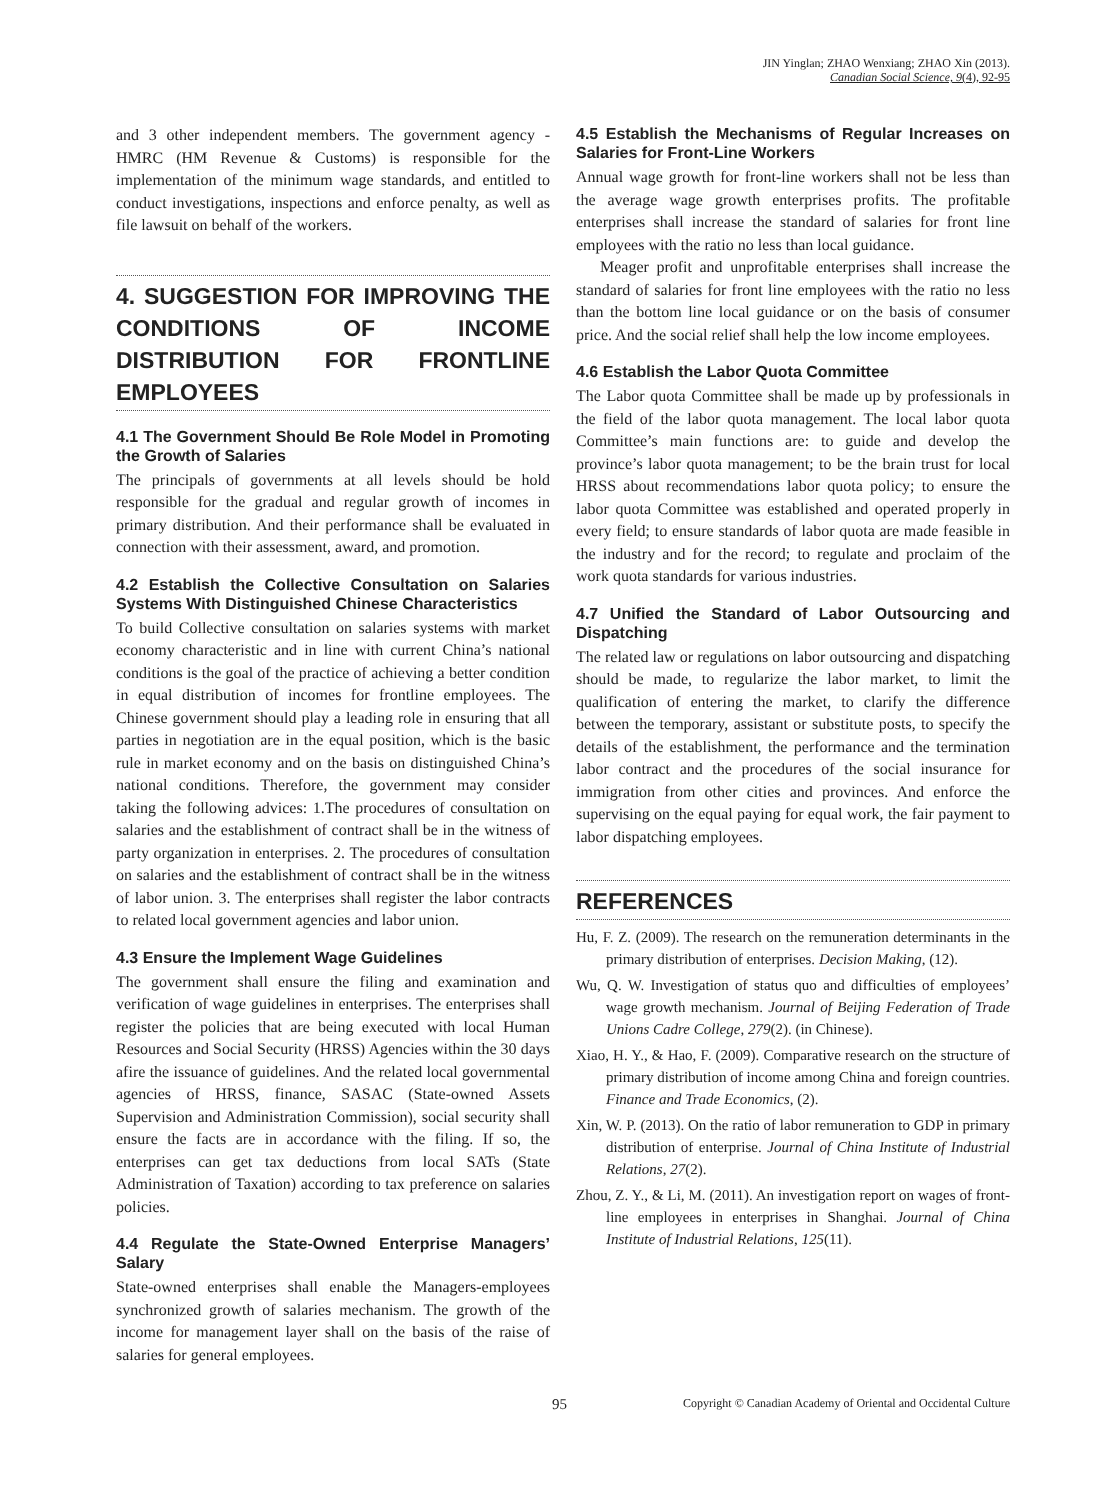JIN Yinglan; ZHAO Wenxiang; ZHAO Xin (2013).
Canadian Social Science, 9(4), 92-95
and 3 other independent members. The government agency - HMRC (HM Revenue & Customs) is responsible for the implementation of the minimum wage standards, and entitled to conduct investigations, inspections and enforce penalty, as well as file lawsuit on behalf of the workers.
4. SUGGESTION FOR IMPROVING THE CONDITIONS OF INCOME DISTRIBUTION FOR FRONTLINE EMPLOYEES
4.1 The Government Should Be Role Model in Promoting the Growth of Salaries
The principals of governments at all levels should be hold responsible for the gradual and regular growth of incomes in primary distribution. And their performance shall be evaluated in connection with their assessment, award, and promotion.
4.2 Establish the Collective Consultation on Salaries Systems With Distinguished Chinese Characteristics
To build Collective consultation on salaries systems with market economy characteristic and in line with current China’s national conditions is the goal of the practice of achieving a better condition in equal distribution of incomes for frontline employees. The Chinese government should play a leading role in ensuring that all parties in negotiation are in the equal position, which is the basic rule in market economy and on the basis on distinguished China’s national conditions. Therefore, the government may consider taking the following advices: 1.The procedures of consultation on salaries and the establishment of contract shall be in the witness of party organization in enterprises. 2. The procedures of consultation on salaries and the establishment of contract shall be in the witness of labor union. 3. The enterprises shall register the labor contracts to related local government agencies and labor union.
4.3 Ensure the Implement Wage Guidelines
The government shall ensure the filing and examination and verification of wage guidelines in enterprises. The enterprises shall register the policies that are being executed with local Human Resources and Social Security (HRSS) Agencies within the 30 days afire the issuance of guidelines. And the related local governmental agencies of HRSS, finance, SASAC (State-owned Assets Supervision and Administration Commission), social security shall ensure the facts are in accordance with the filing. If so, the enterprises can get tax deductions from local SATs (State Administration of Taxation) according to tax preference on salaries policies.
4.4 Regulate the State-Owned Enterprise Managers’ Salary
State-owned enterprises shall enable the Managers-employees synchronized growth of salaries mechanism. The growth of the income for management layer shall on the basis of the raise of salaries for general employees.
4.5 Establish the Mechanisms of Regular Increases on Salaries for Front-Line Workers
Annual wage growth for front-line workers shall not be less than the average wage growth enterprises profits. The profitable enterprises shall increase the standard of salaries for front line employees with the ratio no less than local guidance.
Meager profit and unprofitable enterprises shall increase the standard of salaries for front line employees with the ratio no less than the bottom line local guidance or on the basis of consumer price. And the social relief shall help the low income employees.
4.6 Establish the Labor Quota Committee
The Labor quota Committee shall be made up by professionals in the field of the labor quota management. The local labor quota Committee’s main functions are: to guide and develop the province’s labor quota management; to be the brain trust for local HRSS about recommendations labor quota policy; to ensure the labor quota Committee was established and operated properly in every field; to ensure standards of labor quota are made feasible in the industry and for the record; to regulate and proclaim of the work quota standards for various industries.
4.7 Unified the Standard of Labor Outsourcing and Dispatching
The related law or regulations on labor outsourcing and dispatching should be made, to regularize the labor market, to limit the qualification of entering the market, to clarify the difference between the temporary, assistant or substitute posts, to specify the details of the establishment, the performance and the termination labor contract and the procedures of the social insurance for immigration from other cities and provinces. And enforce the supervising on the equal paying for equal work, the fair payment to labor dispatching employees.
REFERENCES
Hu, F. Z. (2009). The research on the remuneration determinants in the primary distribution of enterprises. Decision Making, (12).
Wu, Q. W. Investigation of status quo and difficulties of employees’ wage growth mechanism. Journal of Beijing Federation of Trade Unions Cadre College, 279(2). (in Chinese).
Xiao, H. Y., & Hao, F. (2009). Comparative research on the structure of primary distribution of income among China and foreign countries. Finance and Trade Economics, (2).
Xin, W. P. (2013). On the ratio of labor remuneration to GDP in primary distribution of enterprise. Journal of China Institute of Industrial Relations, 27(2).
Zhou, Z. Y., & Li, M. (2011). An investigation report on wages of front-line employees in enterprises in Shanghai. Journal of China Institute of Industrial Relations, 125(11).
95 Copyright © Canadian Academy of Oriental and Occidental Culture